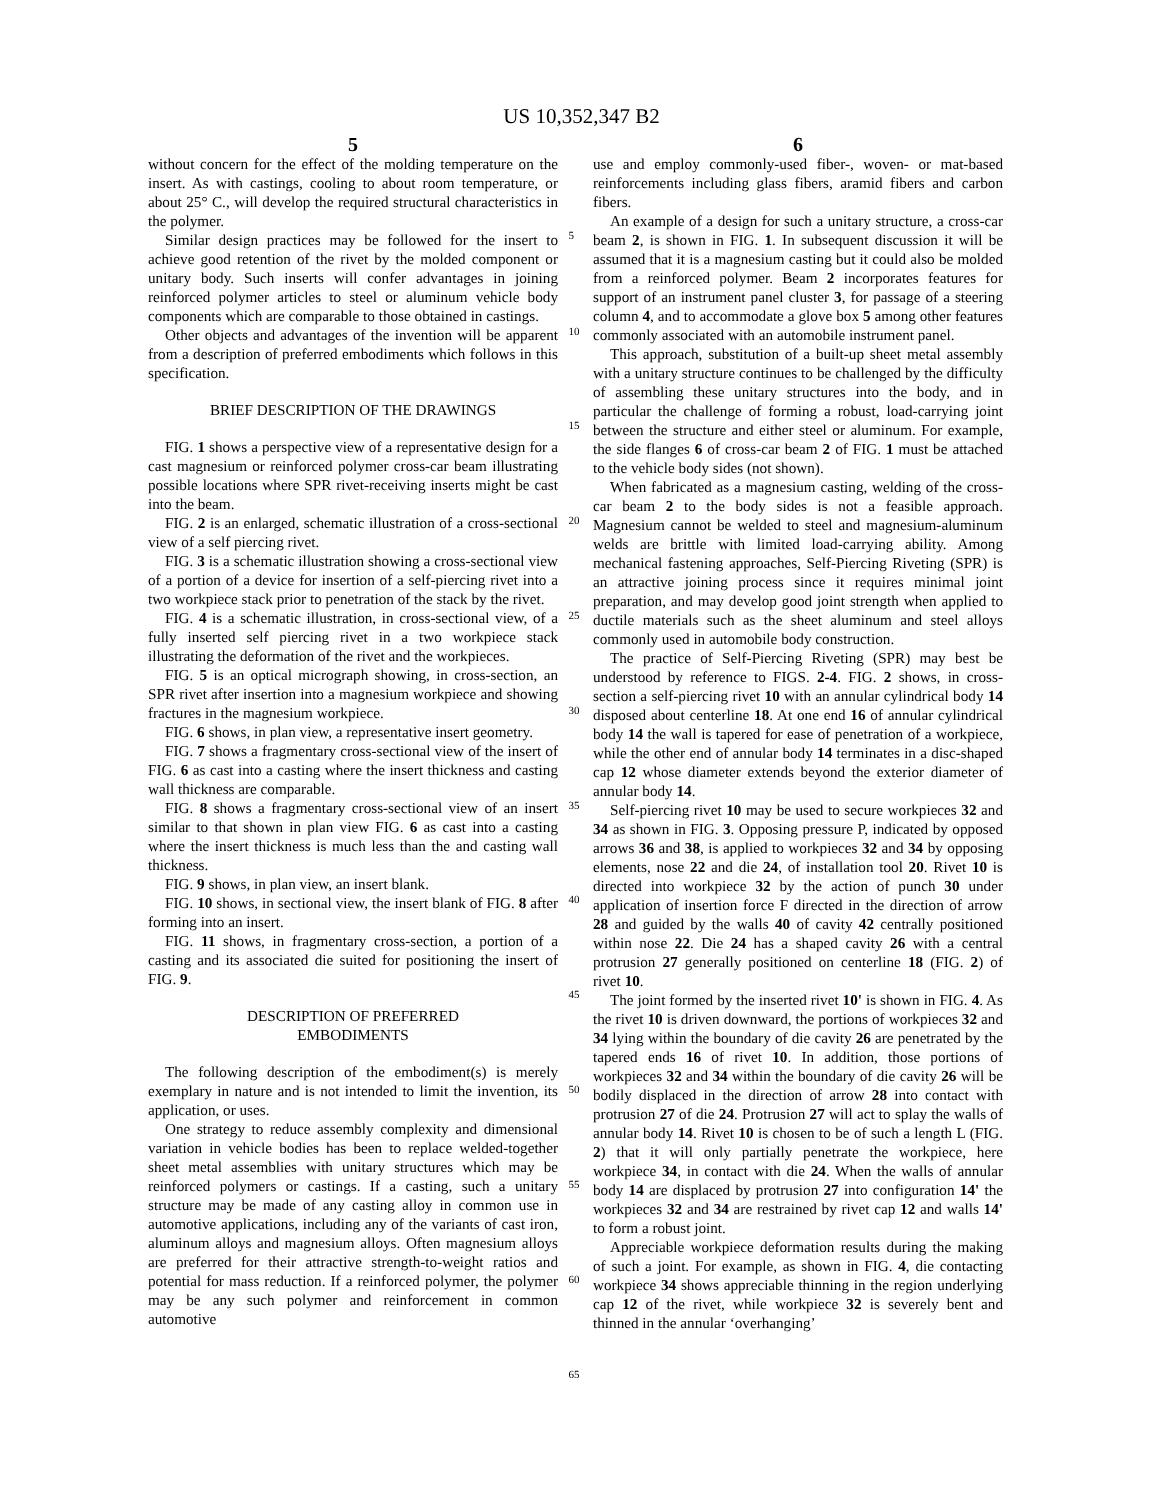US 10,352,347 B2
5
without concern for the effect of the molding temperature on the insert. As with castings, cooling to about room temperature, or about 25° C., will develop the required structural characteristics in the polymer.
Similar design practices may be followed for the insert to achieve good retention of the rivet by the molded component or unitary body. Such inserts will confer advantages in joining reinforced polymer articles to steel or aluminum vehicle body components which are comparable to those obtained in castings.
Other objects and advantages of the invention will be apparent from a description of preferred embodiments which follows in this specification.
BRIEF DESCRIPTION OF THE DRAWINGS
FIG. 1 shows a perspective view of a representative design for a cast magnesium or reinforced polymer cross-car beam illustrating possible locations where SPR rivet-receiving inserts might be cast into the beam.
FIG. 2 is an enlarged, schematic illustration of a cross-sectional view of a self piercing rivet.
FIG. 3 is a schematic illustration showing a cross-sectional view of a portion of a device for insertion of a self-piercing rivet into a two workpiece stack prior to penetration of the stack by the rivet.
FIG. 4 is a schematic illustration, in cross-sectional view, of a fully inserted self piercing rivet in a two workpiece stack illustrating the deformation of the rivet and the workpieces.
FIG. 5 is an optical micrograph showing, in cross-section, an SPR rivet after insertion into a magnesium workpiece and showing fractures in the magnesium workpiece.
FIG. 6 shows, in plan view, a representative insert geometry.
FIG. 7 shows a fragmentary cross-sectional view of the insert of FIG. 6 as cast into a casting where the insert thickness and casting wall thickness are comparable.
FIG. 8 shows a fragmentary cross-sectional view of an insert similar to that shown in plan view FIG. 6 as cast into a casting where the insert thickness is much less than the and casting wall thickness.
FIG. 9 shows, in plan view, an insert blank.
FIG. 10 shows, in sectional view, the insert blank of FIG. 8 after forming into an insert.
FIG. 11 shows, in fragmentary cross-section, a portion of a casting and its associated die suited for positioning the insert of FIG. 9.
DESCRIPTION OF PREFERRED
EMBODIMENTS
The following description of the embodiment(s) is merely exemplary in nature and is not intended to limit the invention, its application, or uses.
One strategy to reduce assembly complexity and dimensional variation in vehicle bodies has been to replace welded-together sheet metal assemblies with unitary structures which may be reinforced polymers or castings. If a casting, such a unitary structure may be made of any casting alloy in common use in automotive applications, including any of the variants of cast iron, aluminum alloys and magnesium alloys. Often magnesium alloys are preferred for their attractive strength-to-weight ratios and potential for mass reduction. If a reinforced polymer, the polymer may be any such polymer and reinforcement in common automotive
5
10
15
20
25
30
35
40
45
50
55
60
65
6
use and employ commonly-used fiber-, woven- or mat-based reinforcements including glass fibers, aramid fibers and carbon fibers.
An example of a design for such a unitary structure, a cross-car beam 2, is shown in FIG. 1. In subsequent discussion it will be assumed that it is a magnesium casting but it could also be molded from a reinforced polymer. Beam 2 incorporates features for support of an instrument panel cluster 3, for passage of a steering column 4, and to accommodate a glove box 5 among other features commonly associated with an automobile instrument panel.
This approach, substitution of a built-up sheet metal assembly with a unitary structure continues to be challenged by the difficulty of assembling these unitary structures into the body, and in particular the challenge of forming a robust, load-carrying joint between the structure and either steel or aluminum. For example, the side flanges 6 of cross-car beam 2 of FIG. 1 must be attached to the vehicle body sides (not shown).
When fabricated as a magnesium casting, welding of the cross-car beam 2 to the body sides is not a feasible approach. Magnesium cannot be welded to steel and magnesium-aluminum welds are brittle with limited load-carrying ability. Among mechanical fastening approaches, Self-Piercing Riveting (SPR) is an attractive joining process since it requires minimal joint preparation, and may develop good joint strength when applied to ductile materials such as the sheet aluminum and steel alloys commonly used in automobile body construction.
The practice of Self-Piercing Riveting (SPR) may best be understood by reference to FIGS. 2-4. FIG. 2 shows, in cross-section a self-piercing rivet 10 with an annular cylindrical body 14 disposed about centerline 18. At one end 16 of annular cylindrical body 14 the wall is tapered for ease of penetration of a workpiece, while the other end of annular body 14 terminates in a disc-shaped cap 12 whose diameter extends beyond the exterior diameter of annular body 14.
Self-piercing rivet 10 may be used to secure workpieces 32 and 34 as shown in FIG. 3. Opposing pressure P, indicated by opposed arrows 36 and 38, is applied to workpieces 32 and 34 by opposing elements, nose 22 and die 24, of installation tool 20. Rivet 10 is directed into workpiece 32 by the action of punch 30 under application of insertion force F directed in the direction of arrow 28 and guided by the walls 40 of cavity 42 centrally positioned within nose 22. Die 24 has a shaped cavity 26 with a central protrusion 27 generally positioned on centerline 18 (FIG. 2) of rivet 10.
The joint formed by the inserted rivet 10' is shown in FIG. 4. As the rivet 10 is driven downward, the portions of workpieces 32 and 34 lying within the boundary of die cavity 26 are penetrated by the tapered ends 16 of rivet 10. In addition, those portions of workpieces 32 and 34 within the boundary of die cavity 26 will be bodily displaced in the direction of arrow 28 into contact with protrusion 27 of die 24. Protrusion 27 will act to splay the walls of annular body 14. Rivet 10 is chosen to be of such a length L (FIG. 2) that it will only partially penetrate the workpiece, here workpiece 34, in contact with die 24. When the walls of annular body 14 are displaced by protrusion 27 into configuration 14' the workpieces 32 and 34 are restrained by rivet cap 12 and walls 14' to form a robust joint.
Appreciable workpiece deformation results during the making of such a joint. For example, as shown in FIG. 4, die contacting workpiece 34 shows appreciable thinning in the region underlying cap 12 of the rivet, while workpiece 32 is severely bent and thinned in the annular ‘overhanging’